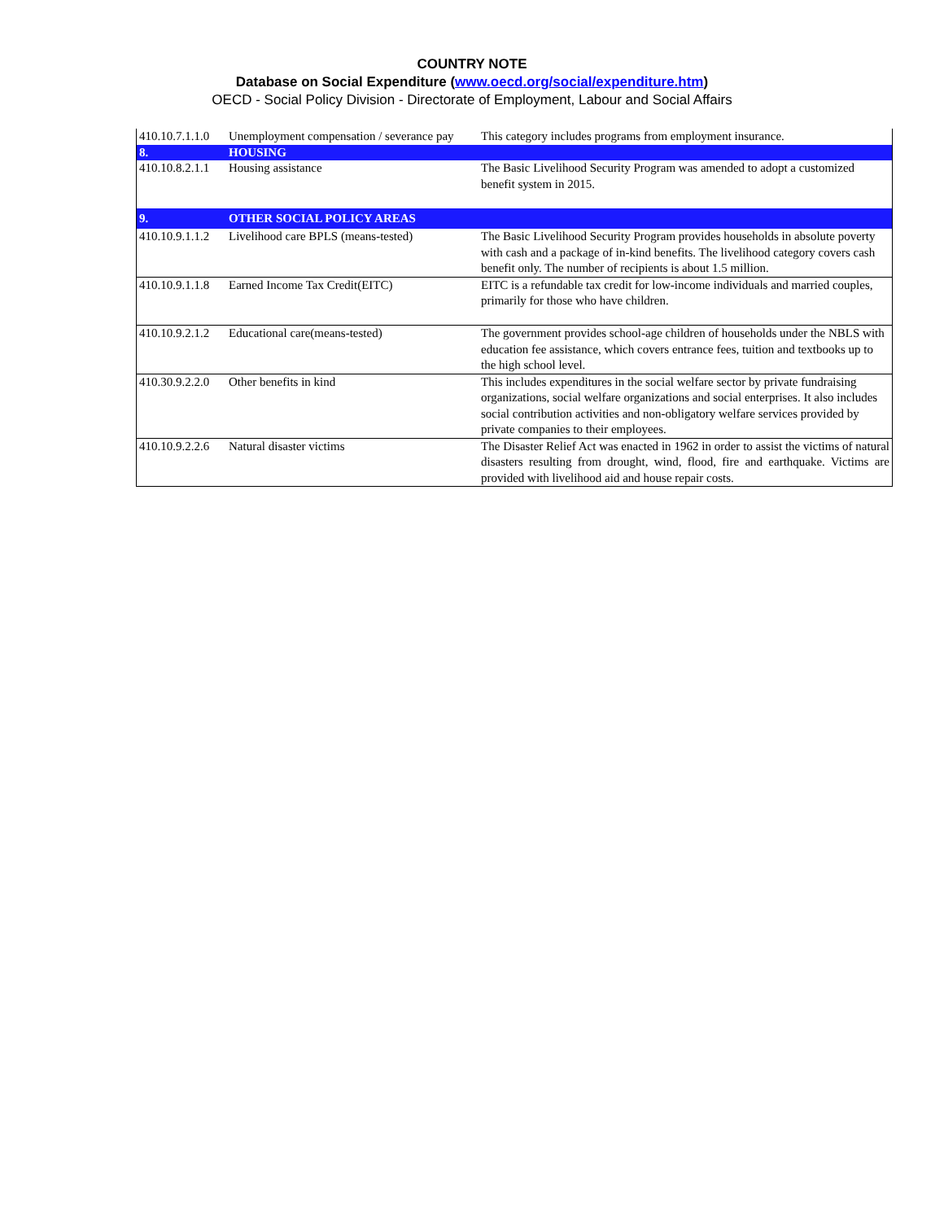COUNTRY NOTE
Database on Social Expenditure (www.oecd.org/social/expenditure.htm)
OECD - Social Policy Division - Directorate of Employment, Labour and Social Affairs
| 410.10.7.1.1.0 | Unemployment compensation / severance pay | This category includes programs from employment insurance. |
| 8. | HOUSING | |
| 410.10.8.2.1.1 | Housing assistance | The Basic Livelihood Security Program was amended to adopt a customized benefit system in 2015. |
| 9. | OTHER SOCIAL POLICY AREAS | |
| 410.10.9.1.1.2 | Livelihood care BPLS (means-tested) | The Basic Livelihood Security Program provides households in absolute poverty with cash and a package of in-kind benefits. The livelihood category covers cash benefit only. The number of recipients is about 1.5 million. |
| 410.10.9.1.1.8 | Earned Income Tax Credit(EITC) | EITC is a refundable tax credit for low-income individuals and married couples, primarily for those who have children. |
| 410.10.9.2.1.2 | Educational care(means-tested) | The government provides school-age children of households under the NBLS with education fee assistance, which covers entrance fees, tuition and textbooks up to the high school level. |
| 410.30.9.2.2.0 | Other benefits in kind | This includes expenditures in the social welfare sector by private fundraising organizations, social welfare organizations and social enterprises. It also includes social contribution activities and non-obligatory welfare services provided by private companies to their employees. |
| 410.10.9.2.2.6 | Natural disaster victims | The Disaster Relief Act was enacted in 1962 in order to assist the victims of natural disasters resulting from drought, wind, flood, fire and earthquake. Victims are provided with livelihood aid and house repair costs. |